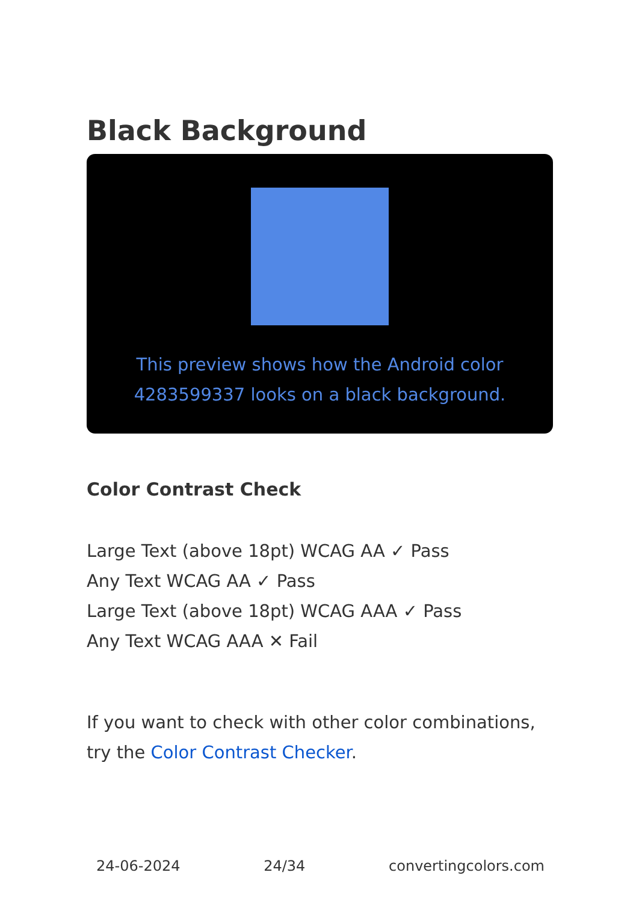Black Background
This preview shows how the Android color 4283599337 looks on a black background.
Color Contrast Check
Large Text (above 18pt) WCAG AA ✓ Pass
Any Text WCAG AA ✓ Pass
Large Text (above 18pt) WCAG AAA ✓ Pass
Any Text WCAG AAA ✕ Fail
If you want to check with other color combinations, try the Color Contrast Checker.
24-06-2024 24/34 convertingcolors.com